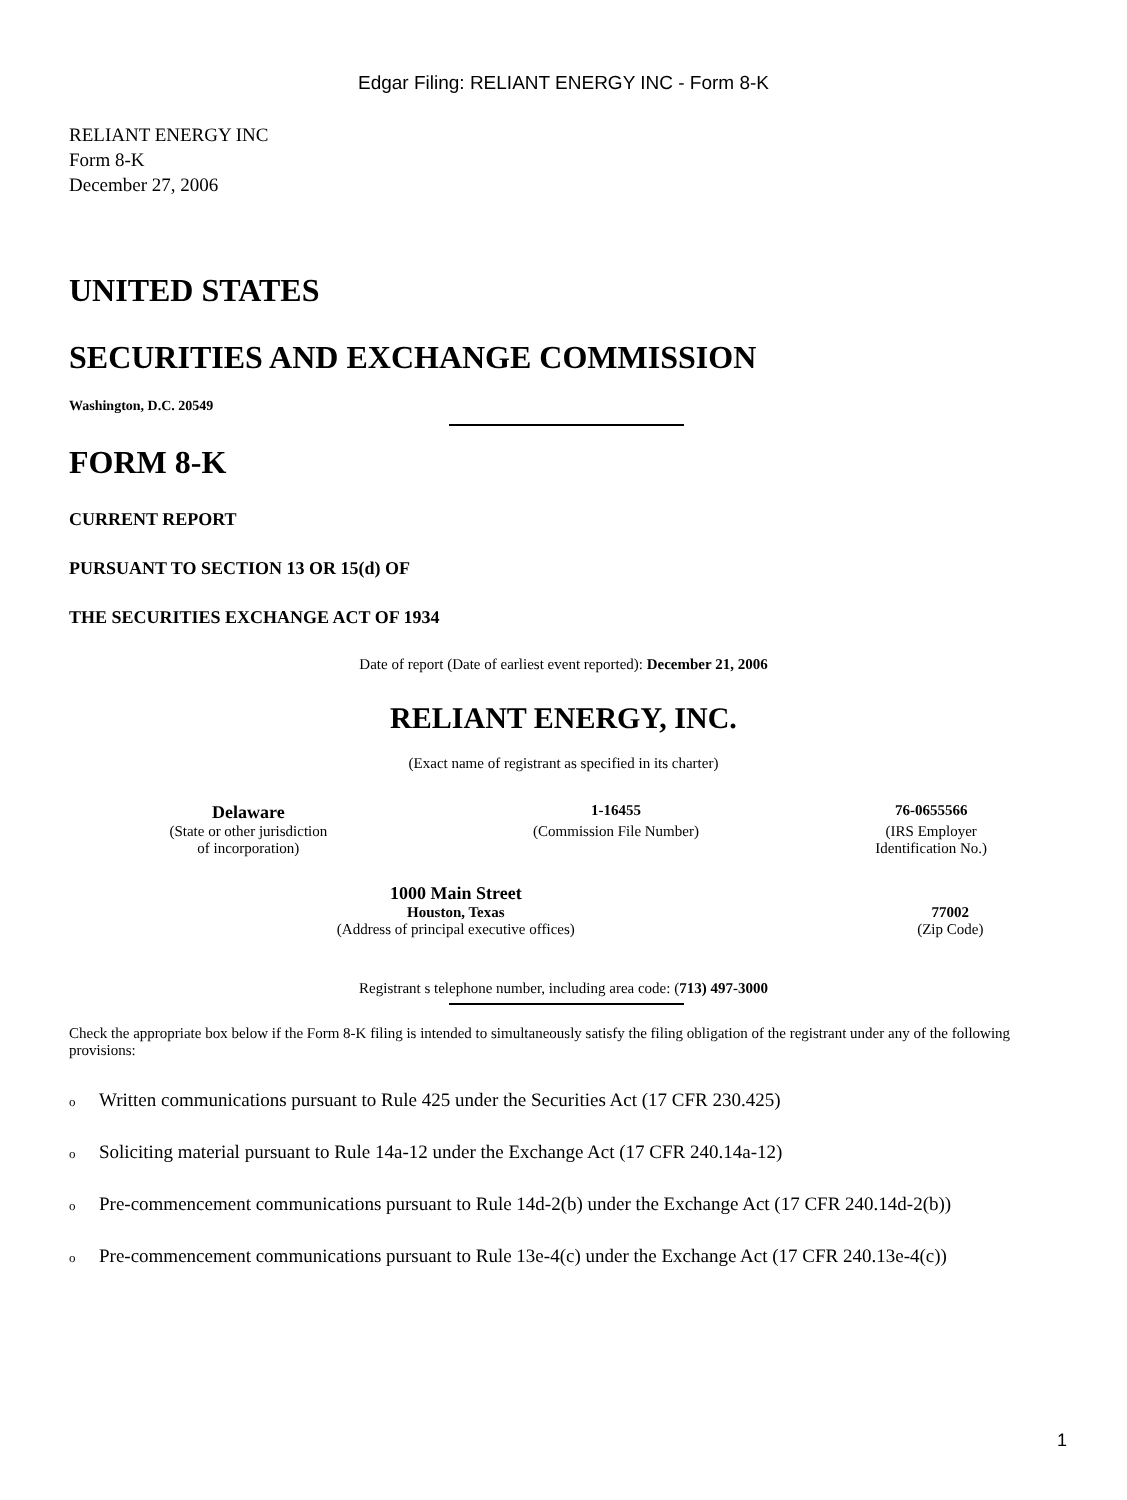Edgar Filing: RELIANT ENERGY INC - Form 8-K
RELIANT ENERGY INC
Form 8-K
December 27, 2006
UNITED STATES
SECURITIES AND EXCHANGE COMMISSION
Washington, D.C. 20549
FORM 8-K
CURRENT REPORT
PURSUANT TO SECTION 13 OR 15(d) OF
THE SECURITIES EXCHANGE ACT OF 1934
Date of report (Date of earliest event reported): December 21, 2006
RELIANT ENERGY, INC.
(Exact name of registrant as specified in its charter)
| Delaware | 1-16455 | 76-0655566 |
| (State or other jurisdiction of incorporation) | (Commission File Number) | (IRS Employer Identification No.) |
| 1000 Main Street | |
| Houston, Texas | 77002 |
| (Address of principal executive offices) | (Zip Code) |
Registrant s telephone number, including area code: (713) 497-3000
Check the appropriate box below if the Form 8-K filing is intended to simultaneously satisfy the filing obligation of the registrant under any of the following provisions:
o Written communications pursuant to Rule 425 under the Securities Act (17 CFR 230.425)
o Soliciting material pursuant to Rule 14a-12 under the Exchange Act (17 CFR 240.14a-12)
o Pre-commencement communications pursuant to Rule 14d-2(b) under the Exchange Act (17 CFR 240.14d-2(b))
o Pre-commencement communications pursuant to Rule 13e-4(c) under the Exchange Act (17 CFR 240.13e-4(c))
1